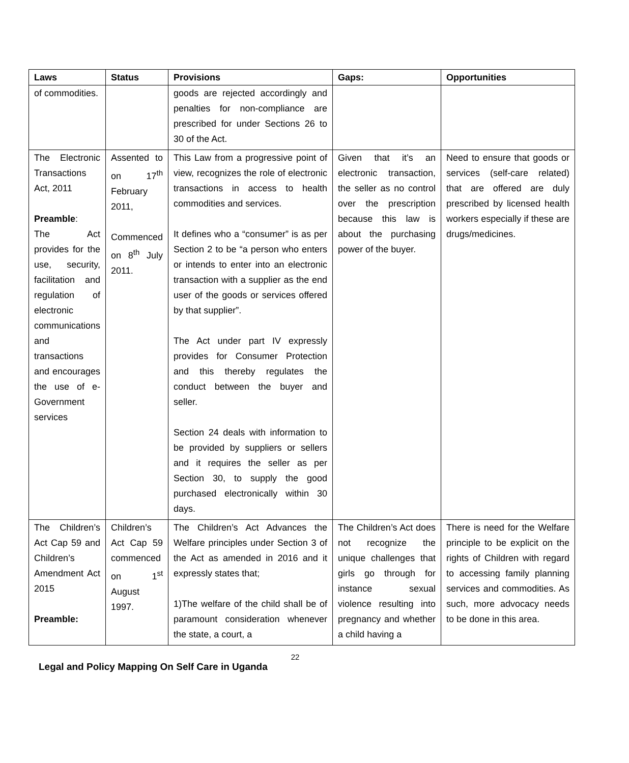| Laws | Status | Provisions | Gaps: | Opportunities |
| --- | --- | --- | --- | --- |
| of commodities. | | goods are rejected accordingly and penalties for non-compliance are prescribed for under Sections 26 to 30 of the Act. | | |
| The Electronic Transactions Act, 2011 Preamble : The Act provides for the use, security, facilitation and regulation of electronic communications and transactions and encourages the use of e-Government services | Assented to on 17<sup>th</sup> February 2011, Commenced on 8<sup>th</sup> July 2011. | This Law from a progressive point of view, recognizes the role of electronic transactions in access to health commodities and services. It defines who a “consumer” is as per Section 2 to be “a person who enters or intends to enter into an electronic transaction with a supplier as the end user of the goods or services offered by that supplier”. The Act under part IV expressly provides for Consumer Protection and this thereby regulates the conduct between the buyer and seller. Section 24 deals with information to be provided by suppliers or sellers and it requires the seller as per Section 30, to supply the good purchased electronically within 30 days. | Given that it’s an electronic transaction, the seller as no control over the prescription because this law is about the purchasing power of the buyer. | Need to ensure that goods or services (self-care related) that are offered are duly prescribed by licensed health workers especially if these are drugs/medicines. |
| The Children’s Act Cap 59 and Children’s Amendment Act 2015 Preamble: | Children’s Act Cap 59 commenced on 1<sup>st</sup> August 1997. | The Children’s Act Advances the Welfare principles under Section 3 of the Act as amended in 2016 and it expressly states that; 1)The welfare of the child shall be of paramount consideration whenever the state, a court, a | The Children’s Act does not recognize the unique challenges that girls go through for instance sexual violence resulting into pregnancy and whether a child having a | There is need for the Welfare principle to be explicit on the rights of Children with regard to accessing family planning services and commodities. As such, more advocacy needs to be done in this area. |
22
Legal and Policy Mapping On Self Care in Uganda